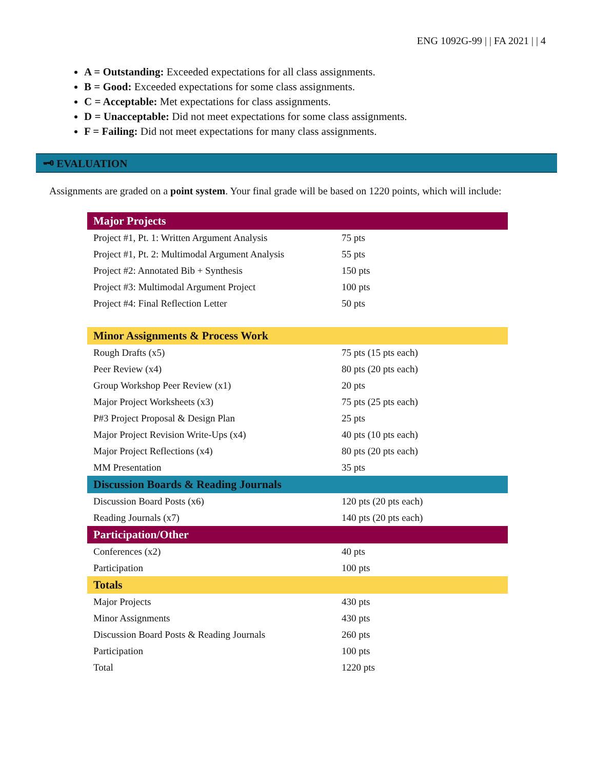ENG 1092G-99 | | FA 2021 | | 4
A = Outstanding: Exceeded expectations for all class assignments.
B = Good: Exceeded expectations for some class assignments.
C = Acceptable: Met expectations for class assignments.
D = Unacceptable: Did not meet expectations for some class assignments.
F = Failing: Did not meet expectations for many class assignments.
🗝 EVALUATION
Assignments are graded on a point system. Your final grade will be based on 1220 points, which will include:
| Major Projects | |
| --- | --- |
| Project #1, Pt. 1: Written Argument Analysis | 75 pts |
| Project #1, Pt. 2: Multimodal Argument Analysis | 55 pts |
| Project #2: Annotated Bib + Synthesis | 150 pts |
| Project #3: Multimodal Argument Project | 100 pts |
| Project #4: Final Reflection Letter | 50 pts |
| Minor Assignments & Process Work | |
| Rough Drafts (x5) | 75 pts (15 pts each) |
| Peer Review (x4) | 80 pts (20 pts each) |
| Group Workshop Peer Review (x1) | 20 pts |
| Major Project Worksheets (x3) | 75 pts (25 pts each) |
| P#3 Project Proposal & Design Plan | 25 pts |
| Major Project Revision Write-Ups (x4) | 40 pts (10 pts each) |
| Major Project Reflections (x4) | 80 pts (20 pts each) |
| MM Presentation | 35 pts |
| Discussion Boards & Reading Journals | |
| Discussion Board Posts (x6) | 120 pts (20 pts each) |
| Reading Journals (x7) | 140 pts (20 pts each) |
| Participation/Other | |
| Conferences (x2) | 40 pts |
| Participation | 100 pts |
| Totals | |
| Major Projects | 430 pts |
| Minor Assignments | 430 pts |
| Discussion Board Posts & Reading Journals | 260 pts |
| Participation | 100 pts |
| Total | 1220 pts |